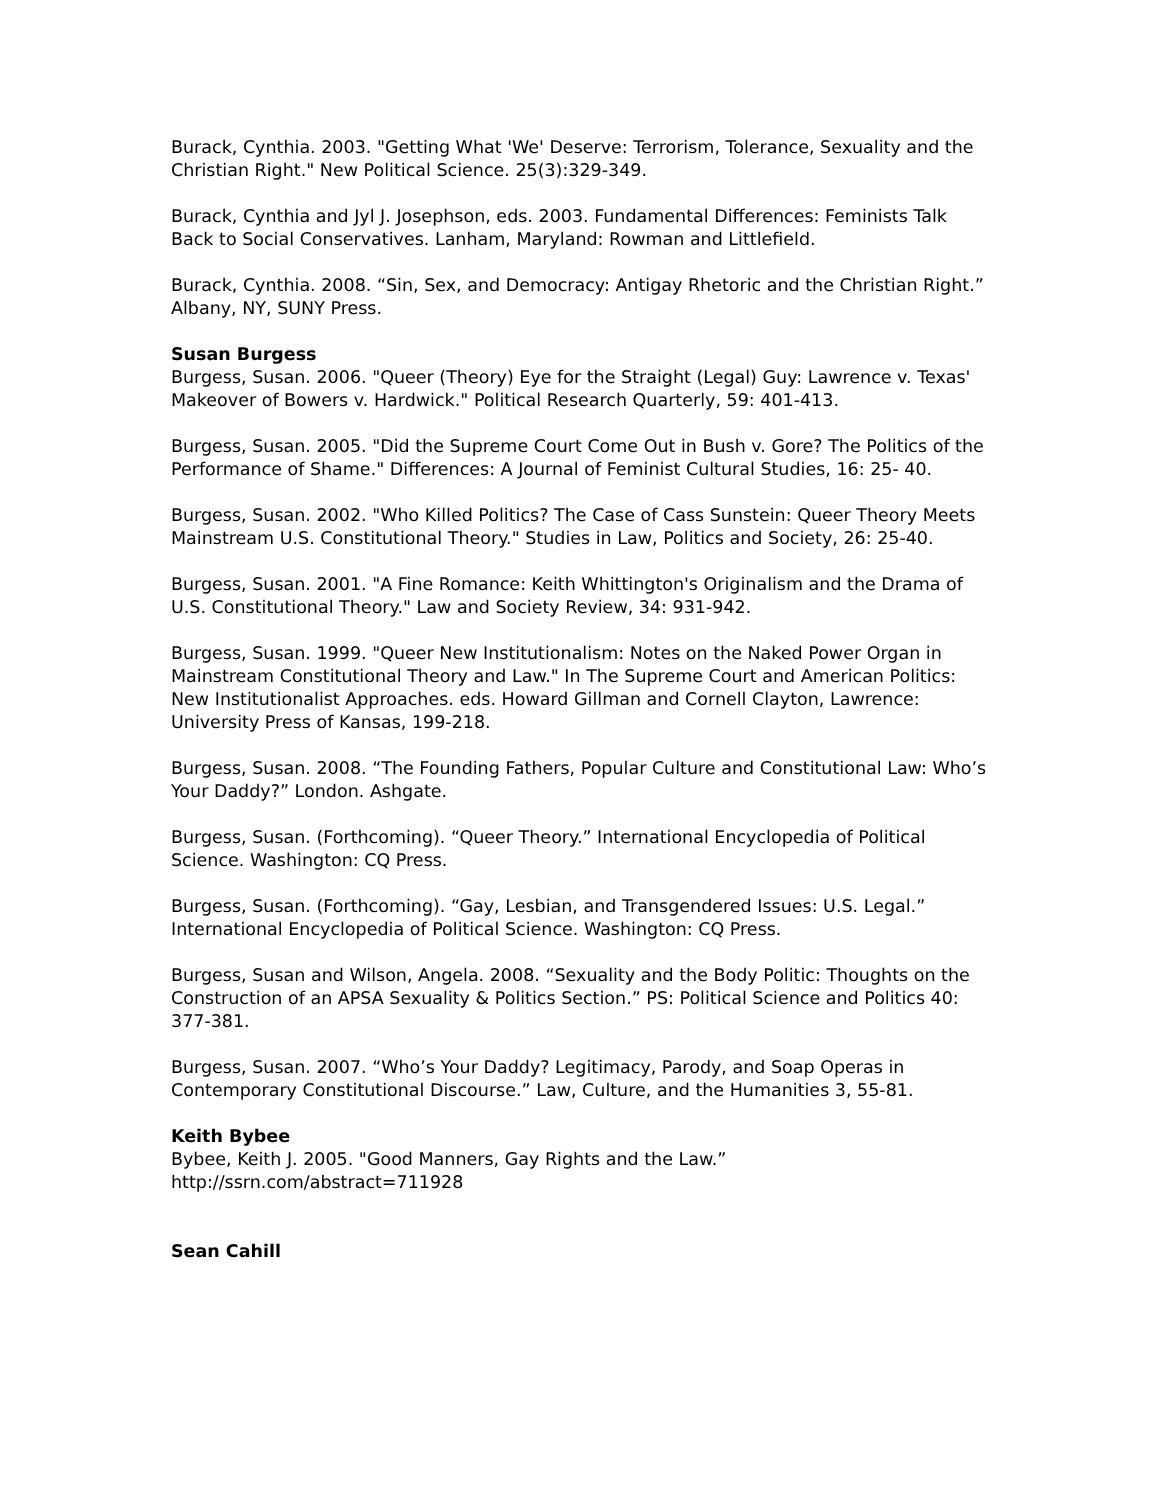Burack, Cynthia. 2003. "Getting What 'We' Deserve: Terrorism, Tolerance, Sexuality and the Christian Right." New Political Science. 25(3):329-349.
Burack, Cynthia and Jyl J. Josephson, eds. 2003. Fundamental Differences: Feminists Talk Back to Social Conservatives. Lanham, Maryland: Rowman and Littlefield.
Burack, Cynthia. 2008. “Sin, Sex, and Democracy: Antigay Rhetoric and the Christian Right.” Albany, NY, SUNY Press.
Susan Burgess
Burgess, Susan. 2006. "Queer (Theory) Eye for the Straight (Legal) Guy: Lawrence v. Texas' Makeover of Bowers v. Hardwick." Political Research Quarterly, 59: 401-413.
Burgess, Susan. 2005. "Did the Supreme Court Come Out in Bush v. Gore? The Politics of the Performance of Shame." Differences: A Journal of Feminist Cultural Studies, 16: 25- 40.
Burgess, Susan. 2002. "Who Killed Politics? The Case of Cass Sunstein: Queer Theory Meets Mainstream U.S. Constitutional Theory." Studies in Law, Politics and Society, 26: 25-40.
Burgess, Susan. 2001. "A Fine Romance: Keith Whittington's Originalism and the Drama of U.S. Constitutional Theory." Law and Society Review, 34: 931-942.
Burgess, Susan. 1999. "Queer New Institutionalism: Notes on the Naked Power Organ in Mainstream Constitutional Theory and Law." In The Supreme Court and American Politics: New Institutionalist Approaches. eds. Howard Gillman and Cornell Clayton, Lawrence: University Press of Kansas, 199-218.
Burgess, Susan. 2008. “The Founding Fathers, Popular Culture and Constitutional Law: Who’s Your Daddy?” London. Ashgate.
Burgess, Susan. (Forthcoming). “Queer Theory.” International Encyclopedia of Political Science. Washington: CQ Press.
Burgess, Susan. (Forthcoming). “Gay, Lesbian, and Transgendered Issues: U.S. Legal.” International Encyclopedia of Political Science. Washington: CQ Press.
Burgess, Susan and Wilson, Angela. 2008. “Sexuality and the Body Politic: Thoughts on the Construction of an APSA Sexuality & Politics Section.” PS: Political Science and Politics 40: 377-381.
Burgess, Susan. 2007. “Who’s Your Daddy? Legitimacy, Parody, and Soap Operas in Contemporary Constitutional Discourse.” Law, Culture, and the Humanities 3, 55-81.
Keith Bybee
Bybee, Keith J. 2005. "Good Manners, Gay Rights and the Law.”
http://ssrn.com/abstract=711928
Sean Cahill